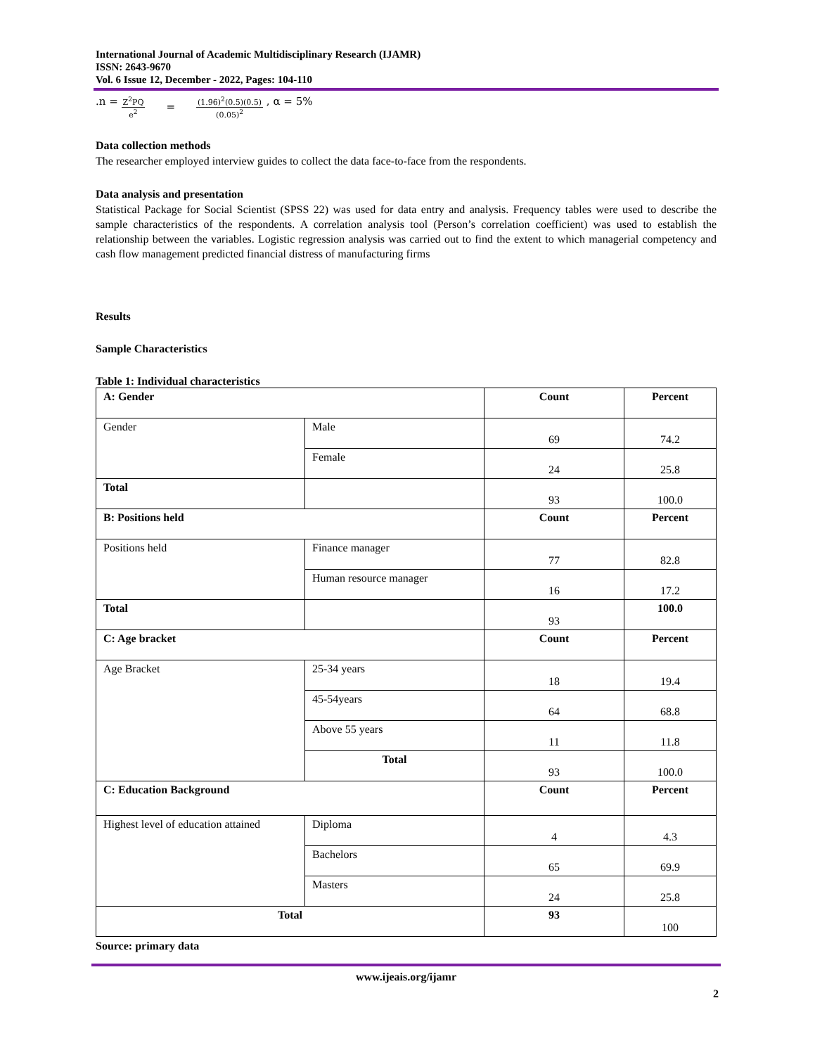International Journal of Academic Multidisciplinary Research (IJAMR)
ISSN: 2643-9670
Vol. 6 Issue 12, December - 2022, Pages: 104-110
.n = Z<sup>2</sup>PQ e<sup>2</sup> = (1.96)<sup>2</sup>(0.5)(0.5) (0.05)<sup>2</sup> , α = 5%
Data collection methods
The researcher employed interview guides to collect the data face-to-face from the respondents.
Data analysis and presentation
Statistical Package for Social Scientist (SPSS 22) was used for data entry and analysis. Frequency tables were used to describe the sample characteristics of the respondents. A correlation analysis tool (Person’s correlation coefficient) was used to establish the relationship between the variables. Logistic regression analysis was carried out to find the extent to which managerial competency and cash flow management predicted financial distress of manufacturing firms
Results
Sample Characteristics
Table 1: Individual characteristics
| A: Gender | | Count | Percent |
| Gender | Male | 69 | 74.2 |
| | Female | 24 | 25.8 |
| Total | | 93 | 100.0 |
| B: Positions held | | Count | Percent |
| Positions held | Finance manager | 77 | 82.8 |
| | Human resource manager | 16 | 17.2 |
| Total | | 93 | 100.0 |
| C: Age bracket | | Count | Percent |
| Age Bracket | 25-34 years | 18 | 19.4 |
| | 45-54years | 64 | 68.8 |
| | Above 55 years | 11 | 11.8 |
| | Total | 93 | 100.0 |
| C: Education Background | | Count | Percent |
| Highest level of education attained | Diploma | 4 | 4.3 |
| | Bachelors | 65 | 69.9 |
| | Masters | 24 | 25.8 |
| Total | | 93 | 100 |
Source: primary data
www.ijeais.org/ijamr
2